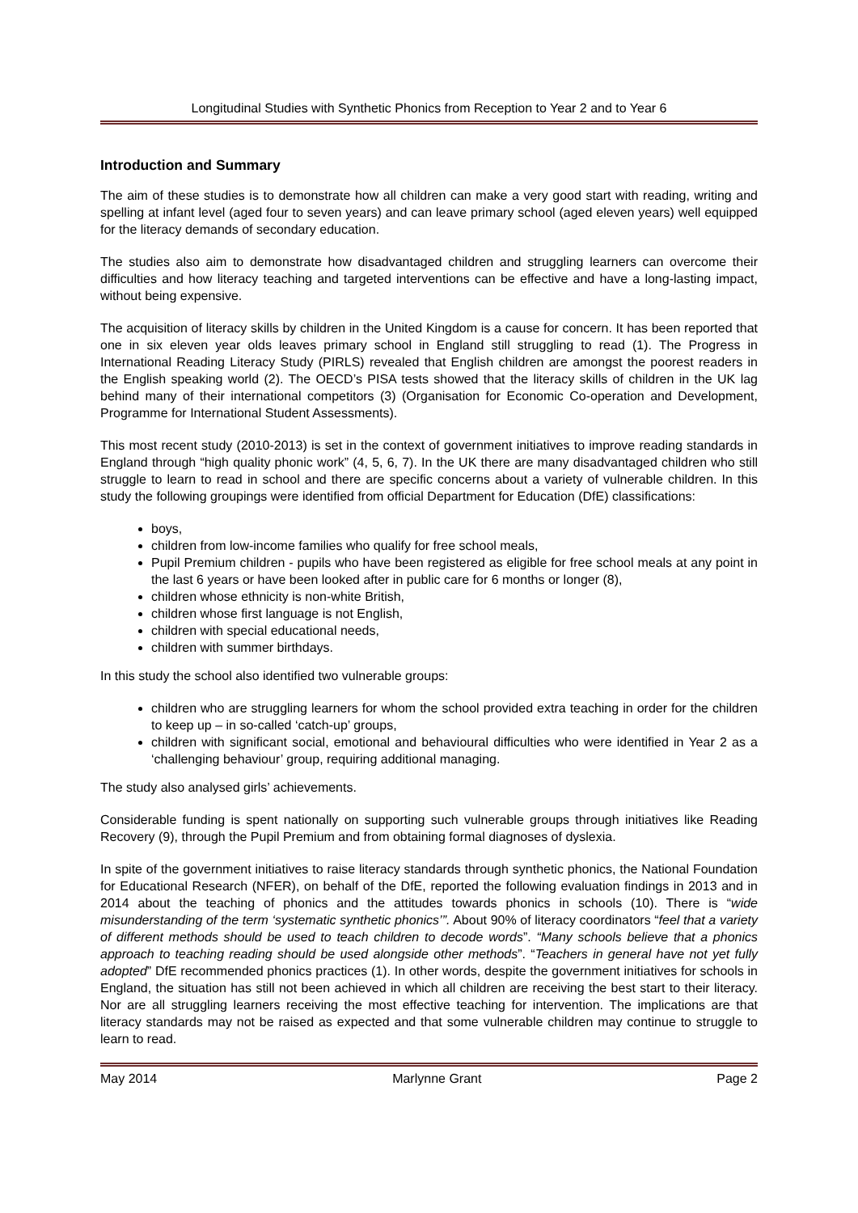Longitudinal Studies with Synthetic Phonics from Reception to Year 2 and to Year 6
Introduction and Summary
The aim of these studies is to demonstrate how all children can make a very good start with reading, writing and spelling at infant level (aged four to seven years) and can leave primary school (aged eleven years) well equipped for the literacy demands of secondary education.
The studies also aim to demonstrate how disadvantaged children and struggling learners can overcome their difficulties and how literacy teaching and targeted interventions can be effective and have a long-lasting impact, without being expensive.
The acquisition of literacy skills by children in the United Kingdom is a cause for concern. It has been reported that one in six eleven year olds leaves primary school in England still struggling to read (1). The Progress in International Reading Literacy Study (PIRLS) revealed that English children are amongst the poorest readers in the English speaking world (2). The OECD’s PISA tests showed that the literacy skills of children in the UK lag behind many of their international competitors (3) (Organisation for Economic Co-operation and Development, Programme for International Student Assessments).
This most recent study (2010-2013) is set in the context of government initiatives to improve reading standards in England through “high quality phonic work” (4, 5, 6, 7). In the UK there are many disadvantaged children who still struggle to learn to read in school and there are specific concerns about a variety of vulnerable children. In this study the following groupings were identified from official Department for Education (DfE) classifications:
boys,
children from low-income families who qualify for free school meals,
Pupil Premium children - pupils who have been registered as eligible for free school meals at any point in the last 6 years or have been looked after in public care for 6 months or longer (8),
children whose ethnicity is non-white British,
children whose first language is not English,
children with special educational needs,
children with summer birthdays.
In this study the school also identified two vulnerable groups:
children who are struggling learners for whom the school provided extra teaching in order for the children to keep up – in so-called ‘catch-up’ groups,
children with significant social, emotional and behavioural difficulties who were identified in Year 2 as a ‘challenging behaviour’ group, requiring additional managing.
The study also analysed girls’ achievements.
Considerable funding is spent nationally on supporting such vulnerable groups through initiatives like Reading Recovery (9), through the Pupil Premium and from obtaining formal diagnoses of dyslexia.
In spite of the government initiatives to raise literacy standards through synthetic phonics, the National Foundation for Educational Research (NFER), on behalf of the DfE, reported the following evaluation findings in 2013 and in 2014 about the teaching of phonics and the attitudes towards phonics in schools (10). There is “wide misunderstanding of the term ‘systematic synthetic phonics’”. About 90% of literacy coordinators “feel that a variety of different methods should be used to teach children to decode words”. “Many schools believe that a phonics approach to teaching reading should be used alongside other methods”. “Teachers in general have not yet fully adopted” DfE recommended phonics practices (1). In other words, despite the government initiatives for schools in England, the situation has still not been achieved in which all children are receiving the best start to their literacy. Nor are all struggling learners receiving the most effective teaching for intervention. The implications are that literacy standards may not be raised as expected and that some vulnerable children may continue to struggle to learn to read.
May 2014 Marlynne Grant Page 2